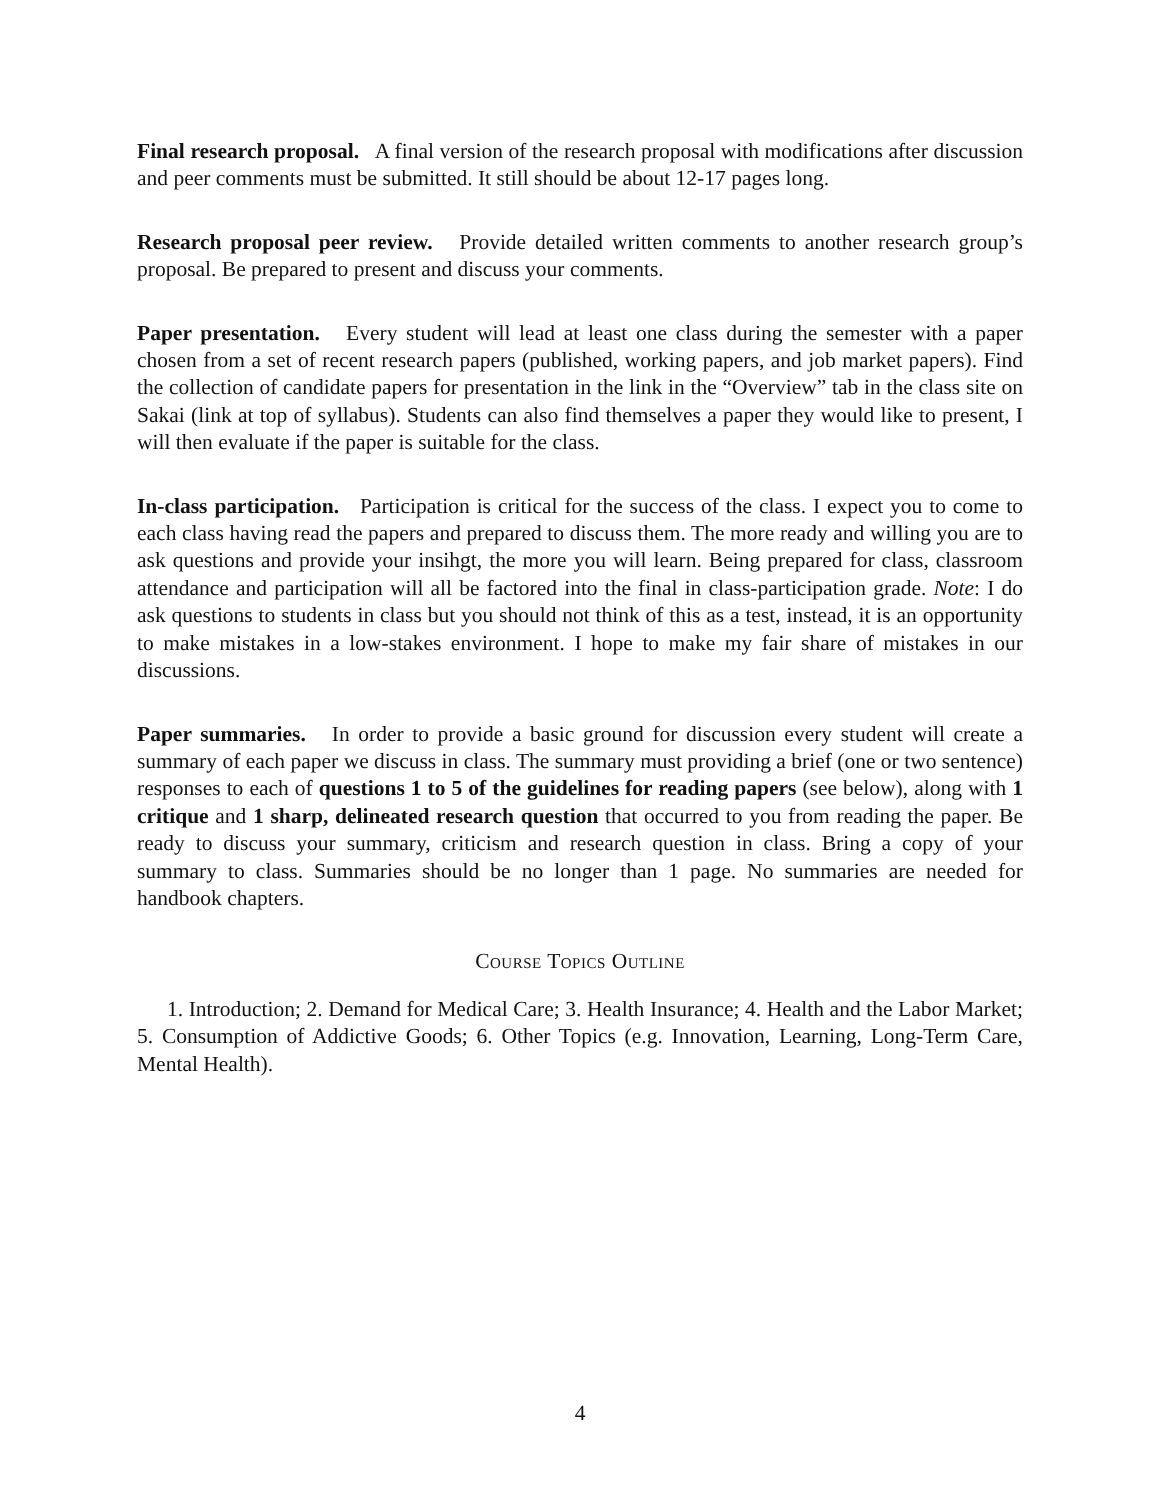Final research proposal. A final version of the research proposal with modifications after discussion and peer comments must be submitted. It still should be about 12-17 pages long.
Research proposal peer review. Provide detailed written comments to another research group’s proposal. Be prepared to present and discuss your comments.
Paper presentation. Every student will lead at least one class during the semester with a paper chosen from a set of recent research papers (published, working papers, and job market papers). Find the collection of candidate papers for presentation in the link in the “Overview” tab in the class site on Sakai (link at top of syllabus). Students can also find themselves a paper they would like to present, I will then evaluate if the paper is suitable for the class.
In-class participation. Participation is critical for the success of the class. I expect you to come to each class having read the papers and prepared to discuss them. The more ready and willing you are to ask questions and provide your insihgt, the more you will learn. Being prepared for class, classroom attendance and participation will all be factored into the final in class-participation grade. Note: I do ask questions to students in class but you should not think of this as a test, instead, it is an opportunity to make mistakes in a low-stakes environment. I hope to make my fair share of mistakes in our discussions.
Paper summaries. In order to provide a basic ground for discussion every student will create a summary of each paper we discuss in class. The summary must providing a brief (one or two sentence) responses to each of questions 1 to 5 of the guidelines for reading papers (see below), along with 1 critique and 1 sharp, delineated research question that occurred to you from reading the paper. Be ready to discuss your summary, criticism and research question in class. Bring a copy of your summary to class. Summaries should be no longer than 1 page. No summaries are needed for handbook chapters.
Course Topics Outline
1. Introduction; 2. Demand for Medical Care; 3. Health Insurance; 4. Health and the Labor Market; 5. Consumption of Addictive Goods; 6. Other Topics (e.g. Innovation, Learning, Long-Term Care, Mental Health).
4